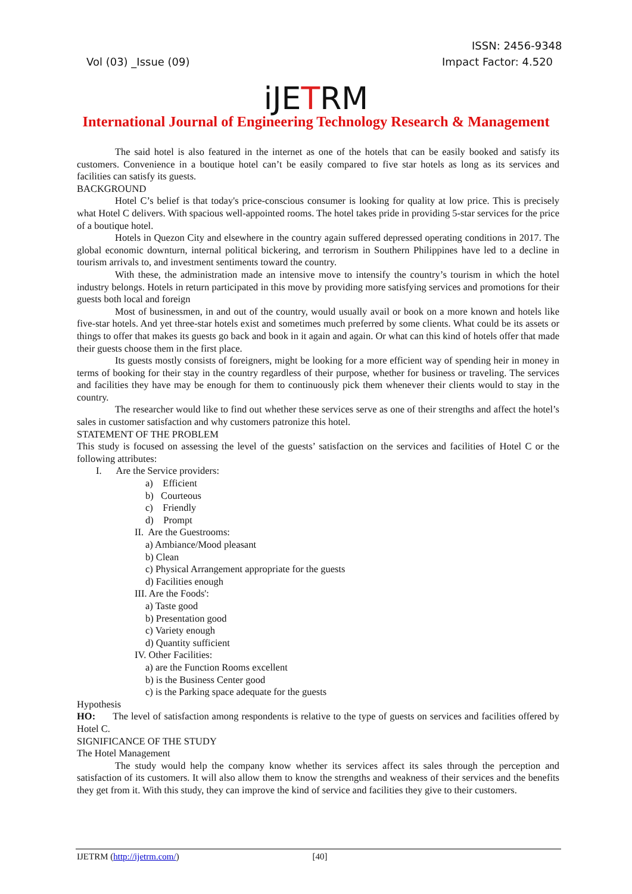ISSN: 2456-9348
Vol (03) _Issue (09) Impact Factor: 4.520
iJETRM
International Journal of Engineering Technology Research & Management
The said hotel is also featured in the internet as one of the hotels that can be easily booked and satisfy its customers. Convenience in a boutique hotel can’t be easily compared to five star hotels as long as its services and facilities can satisfy its guests.
BACKGROUND
Hotel C’s belief is that today's price-conscious consumer is looking for quality at low price. This is precisely what Hotel C delivers. With spacious well-appointed rooms. The hotel takes pride in providing 5-star services for the price of a boutique hotel.
Hotels in Quezon City and elsewhere in the country again suffered depressed operating conditions in 2017. The global economic downturn, internal political bickering, and terrorism in Southern Philippines have led to a decline in tourism arrivals to, and investment sentiments toward the country.
With these, the administration made an intensive move to intensify the country’s tourism in which the hotel industry belongs. Hotels in return participated in this move by providing more satisfying services and promotions for their guests both local and foreign
Most of businessmen, in and out of the country, would usually avail or book on a more known and hotels like five-star hotels. And yet three-star hotels exist and sometimes much preferred by some clients. What could be its assets or things to offer that makes its guests go back and book in it again and again. Or what can this kind of hotels offer that made their guests choose them in the first place.
Its guests mostly consists of foreigners, might be looking for a more efficient way of spending heir in money in terms of booking for their stay in the country regardless of their purpose, whether for business or traveling. The services and facilities they have may be enough for them to continuously pick them whenever their clients would to stay in the country.
The researcher would like to find out whether these services serve as one of their strengths and affect the hotel’s sales in customer satisfaction and why customers patronize this hotel.
STATEMENT OF THE PROBLEM
This study is focused on assessing the level of the guests’ satisfaction on the services and facilities of Hotel C or the following attributes:
I. Are the Service providers:
a) Efficient
b) Courteous
c) Friendly
d) Prompt
II. Are the Guestrooms:
a) Ambiance/Mood pleasant
b) Clean
c) Physical Arrangement appropriate for the guests
d) Facilities enough
III. Are the Foods':
a) Taste good
b) Presentation good
c) Variety enough
d) Quantity sufficient
IV. Other Facilities:
a) are the Function Rooms excellent
b) is the Business Center good
c) is the Parking space adequate for the guests
Hypothesis
HO: The level of satisfaction among respondents is relative to the type of guests on services and facilities offered by Hotel C.
SIGNIFICANCE OF THE STUDY
The Hotel Management
The study would help the company know whether its services affect its sales through the perception and satisfaction of its customers. It will also allow them to know the strengths and weakness of their services and the benefits they get from it. With this study, they can improve the kind of service and facilities they give to their customers.
IJETRM (http://ijetrm.com/) [40]